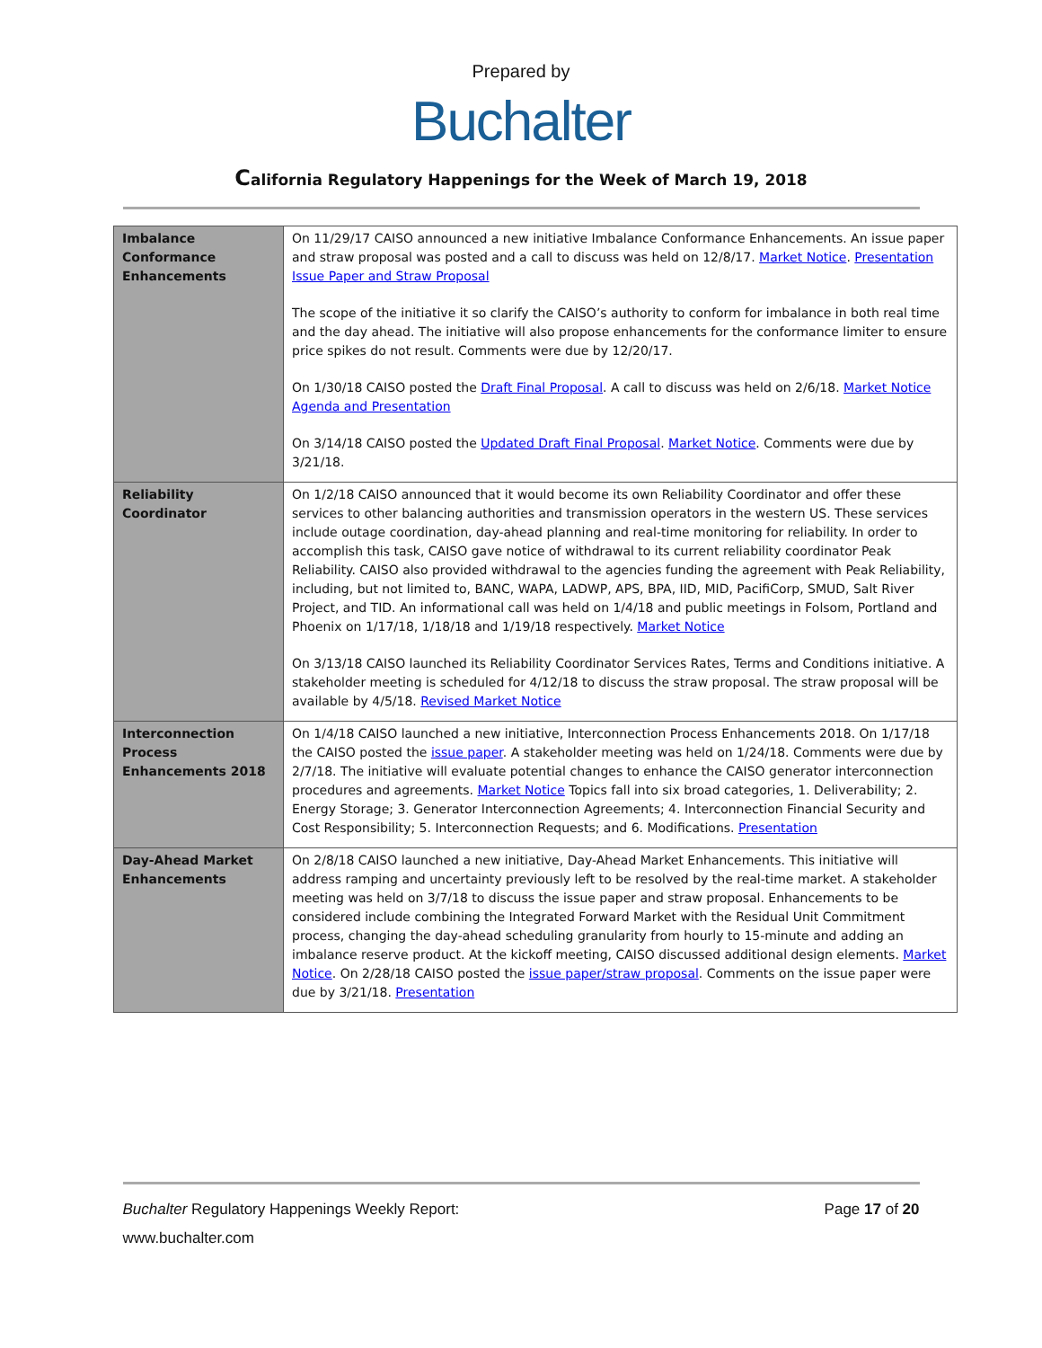Prepared by
Buchalter
California Regulatory Happenings for the Week of March 19, 2018
| Imbalance Conformance Enhancements | On 11/29/17 CAISO announced a new initiative Imbalance Conformance Enhancements. An issue paper and straw proposal was posted and a call to discuss was held on 12/8/17. Market Notice . Presentation Issue Paper and Straw Proposal The scope of the initiative it so clarify the CAISO’s authority to conform for imbalance in both real time and the day ahead. The initiative will also propose enhancements for the conformance limiter to ensure price spikes do not result. Comments were due by 12/20/17. On 1/30/18 CAISO posted the Draft Final Proposal . A call to discuss was held on 2/6/18. Market Notice Agenda and Presentation On 3/14/18 CAISO posted the Updated Draft Final Proposal . Market Notice . Comments were due by 3/21/18. |
| Reliability Coordinator | On 1/2/18 CAISO announced that it would become its own Reliability Coordinator and offer these services to other balancing authorities and transmission operators in the western US. These services include outage coordination, day-ahead planning and real-time monitoring for reliability. In order to accomplish this task, CAISO gave notice of withdrawal to its current reliability coordinator Peak Reliability. CAISO also provided withdrawal to the agencies funding the agreement with Peak Reliability, including, but not limited to, BANC, WAPA, LADWP, APS, BPA, IID, MID, PacifiCorp, SMUD, Salt River Project, and TID. An informational call was held on 1/4/18 and public meetings in Folsom, Portland and Phoenix on 1/17/18, 1/18/18 and 1/19/18 respectively. Market Notice On 3/13/18 CAISO launched its Reliability Coordinator Services Rates, Terms and Conditions initiative. A stakeholder meeting is scheduled for 4/12/18 to discuss the straw proposal. The straw proposal will be available by 4/5/18. Revised Market Notice |
| Interconnection Process Enhancements 2018 | On 1/4/18 CAISO launched a new initiative, Interconnection Process Enhancements 2018. On 1/17/18 the CAISO posted the issue paper . A stakeholder meeting was held on 1/24/18. Comments were due by 2/7/18. The initiative will evaluate potential changes to enhance the CAISO generator interconnection procedures and agreements. Market Notice Topics fall into six broad categories, 1. Deliverability; 2. Energy Storage; 3. Generator Interconnection Agreements; 4. Interconnection Financial Security and Cost Responsibility; 5. Interconnection Requests; and 6. Modifications. Presentation |
| Day-Ahead Market Enhancements | On 2/8/18 CAISO launched a new initiative, Day-Ahead Market Enhancements. This initiative will address ramping and uncertainty previously left to be resolved by the real-time market. A stakeholder meeting was held on 3/7/18 to discuss the issue paper and straw proposal. Enhancements to be considered include combining the Integrated Forward Market with the Residual Unit Commitment process, changing the day-ahead scheduling granularity from hourly to 15-minute and adding an imbalance reserve product. At the kickoff meeting, CAISO discussed additional design elements. Market Notice . On 2/28/18 CAISO posted the issue paper/straw proposal . Comments on the issue paper were due by 3/21/18. Presentation |
Buchalter Regulatory Happenings Weekly Report: Page 17 of 20
www.buchalter.com